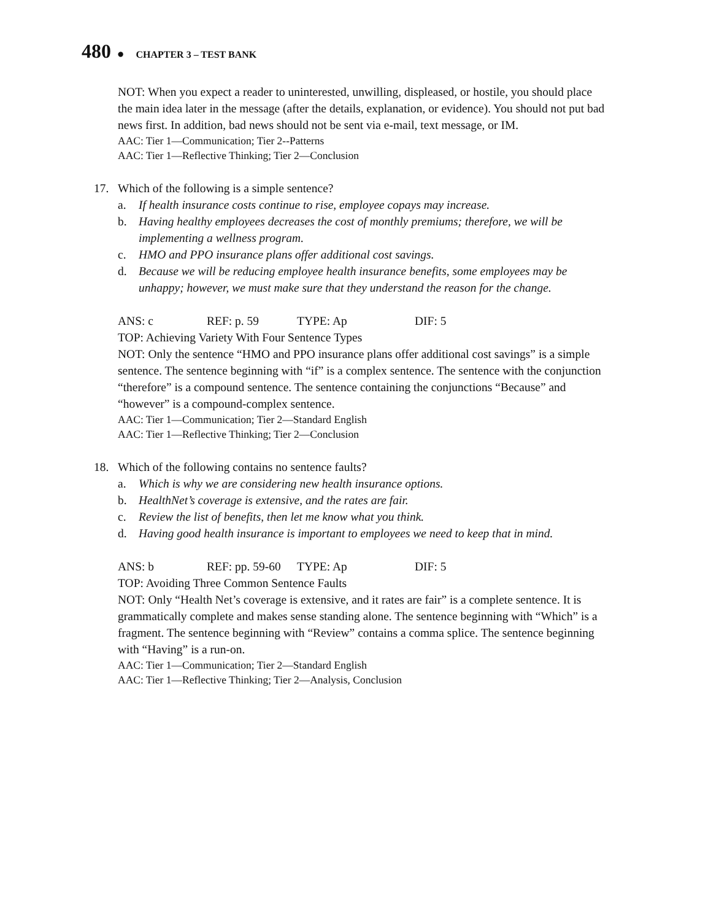480 ● CHAPTER 3 – TEST BANK
NOT: When you expect a reader to uninterested, unwilling, displeased, or hostile, you should place the main idea later in the message (after the details, explanation, or evidence). You should not put bad news first. In addition, bad news should not be sent via e-mail, text message, or IM.
AAC: Tier 1—Communication; Tier 2--Patterns
AAC: Tier 1—Reflective Thinking; Tier 2—Conclusion
17. Which of the following is a simple sentence?
a. If health insurance costs continue to rise, employee copays may increase.
b. Having healthy employees decreases the cost of monthly premiums; therefore, we will be implementing a wellness program.
c. HMO and PPO insurance plans offer additional cost savings.
d. Because we will be reducing employee health insurance benefits, some employees may be unhappy; however, we must make sure that they understand the reason for the change.
ANS: c REF: p. 59 TYPE: Ap DIF: 5
TOP: Achieving Variety With Four Sentence Types
NOT: Only the sentence “HMO and PPO insurance plans offer additional cost savings” is a simple sentence. The sentence beginning with “if” is a complex sentence. The sentence with the conjunction “therefore” is a compound sentence. The sentence containing the conjunctions “Because” and “however” is a compound-complex sentence.
AAC: Tier 1—Communication; Tier 2—Standard English
AAC: Tier 1—Reflective Thinking; Tier 2—Conclusion
18. Which of the following contains no sentence faults?
a. Which is why we are considering new health insurance options.
b. HealthNet’s coverage is extensive, and the rates are fair.
c. Review the list of benefits, then let me know what you think.
d. Having good health insurance is important to employees we need to keep that in mind.
ANS: b REF: pp. 59-60 TYPE: Ap DIF: 5
TOP: Avoiding Three Common Sentence Faults
NOT: Only “Health Net’s coverage is extensive, and it rates are fair” is a complete sentence. It is grammatically complete and makes sense standing alone. The sentence beginning with “Which” is a fragment. The sentence beginning with “Review” contains a comma splice. The sentence beginning with “Having” is a run-on.
AAC: Tier 1—Communication; Tier 2—Standard English
AAC: Tier 1—Reflective Thinking; Tier 2—Analysis, Conclusion